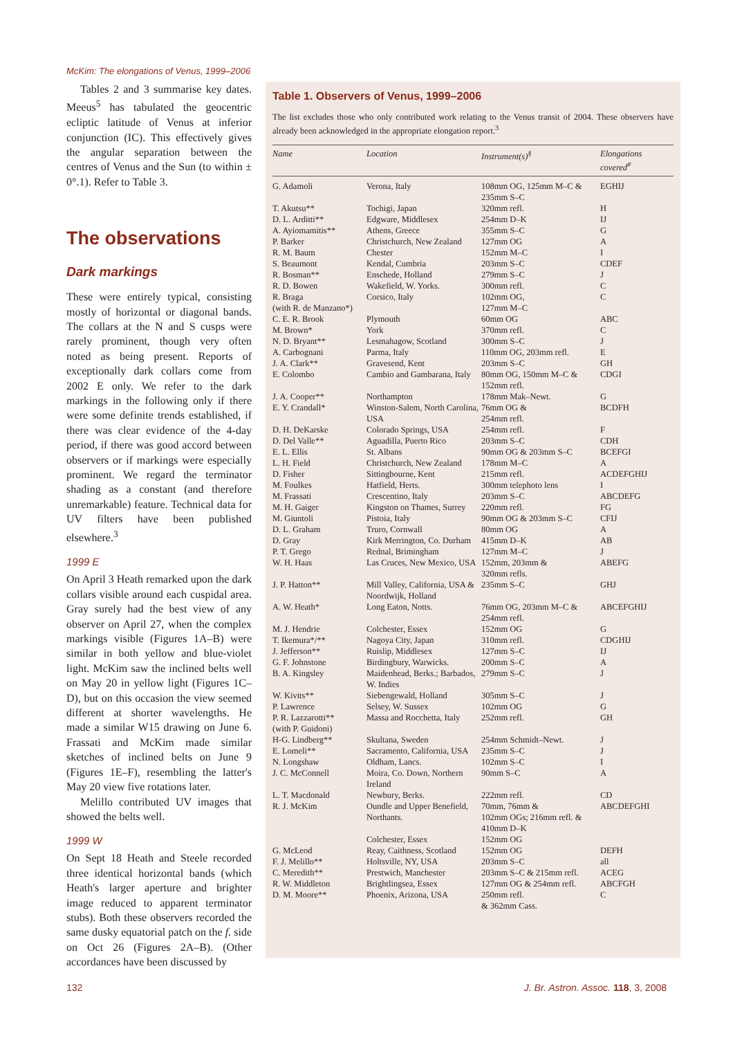McKim: The elongations of Venus, 1999–2006
Tables 2 and 3 summarise key dates. Meeus<sup>5</sup> has tabulated the geocentric ecliptic latitude of Venus at inferior conjunction (IC). This effectively gives the angular separation between the centres of Venus and the Sun (to within ± 0°.1). Refer to Table 3.
The observations
Dark markings
These were entirely typical, consisting mostly of horizontal or diagonal bands. The collars at the N and S cusps were rarely prominent, though very often noted as being present. Reports of exceptionally dark collars come from 2002 E only. We refer to the dark markings in the following only if there were some definite trends established, if there was clear evidence of the 4-day period, if there was good accord between observers or if markings were especially prominent. We regard the terminator shading as a constant (and therefore unremarkable) feature. Technical data for UV filters have been published elsewhere.<sup>3</sup>
1999 E
On April 3 Heath remarked upon the dark collars visible around each cuspidal area. Gray surely had the best view of any observer on April 27, when the complex markings visible (Figures 1A–B) were similar in both yellow and blue-violet light. McKim saw the inclined belts well on May 20 in yellow light (Figures 1C–D), but on this occasion the view seemed different at shorter wavelengths. He made a similar W15 drawing on June 6. Frassati and McKim made similar sketches of inclined belts on June 9 (Figures 1E–F), resembling the latter's May 20 view five rotations later.
Melillo contributed UV images that showed the belts well.
1999 W
On Sept 18 Heath and Steele recorded three identical horizontal bands (which Heath's larger aperture and brighter image reduced to apparent terminator stubs). Both these observers recorded the same dusky equatorial patch on the f. side on Oct 26 (Figures 2A–B). (Other accordances have been discussed by
Table 1. Observers of Venus, 1999–2006
The list excludes those who only contributed work relating to the Venus transit of 2004. These observers have already been acknowledged in the appropriate elongation report.<sup>3</sup>
| Name | Location | Instrument(s)<sup>§</sup> | Elongations covered<sup>#</sup> |
| --- | --- | --- | --- |
| G. Adamoli | Verona, Italy | 108mm OG, 125mm M–C & 235mm S–C | EGHIJ |
| T. Akutsu** | Tochigi, Japan | 320mm refl. | H |
| D. L. Arditti** | Edgware, Middlesex | 254mm D–K | IJ |
| A. Ayiomamitis** | Athens, Greece | 355mm S–C | G |
| P. Barker | Christchurch, New Zealand | 127mm OG | A |
| R. M. Baum | Chester | 152mm M–C | I |
| S. Beaumont | Kendal, Cumbria | 203mm S–C | CDEF |
| R. Bosman** | Enschede, Holland | 279mm S–C | J |
| R. D. Bowen | Wakefield, W. Yorks. | 300mm refl. | C |
| R. Braga (with R. de Manzano*) | Corsico, Italy | 102mm OG, 127mm M–C | C |
| C. E. R. Brook | Plymouth | 60mm OG | ABC |
| M. Brown* | York | 370mm refl. | C |
| N. D. Bryant** | Lesmahagow, Scotland | 300mm S–C | J |
| A. Carbognani | Parma, Italy | 110mm OG, 203mm refl. | E |
| J. A. Clark** | Gravesend, Kent | 203mm S–C | GH |
| E. Colombo | Cambio and Gambarana, Italy | 80mm OG, 150mm M–C & 152mm refl. | CDGI |
| J. A. Cooper** | Northampton | 178mm Mak–Newt. | G |
| E. Y. Crandall* | Winston-Salem, North Carolina, USA | 76mm OG & 254mm refl. | BCDFH |
| D. H. DeKarske | Colorado Springs, USA | 254mm refl. | F |
| D. Del Valle** | Aguadilla, Puerto Rico | 203mm S–C | CDH |
| E. L. Ellis | St. Albans | 90mm OG & 203mm S–C | BCEFGI |
| L. H. Field | Christchurch, New Zealand | 178mm M–C | A |
| D. Fisher | Sittingbourne, Kent | 215mm refl. | ACDEFGHIJ |
| M. Foulkes | Hatfield, Herts. | 300mm telephoto lens | I |
| M. Frassati | Crescentino, Italy | 203mm S–C | ABCDEFG |
| M. H. Gaiger | Kingston on Thames, Surrey | 220mm refl. | FG |
| M. Giuntoli | Pistoia, Italy | 90mm OG & 203mm S–C | CFIJ |
| D. L. Graham | Truro, Cornwall | 80mm OG | A |
| D. Gray | Kirk Merrington, Co. Durham | 415mm D–K | AB |
| P. T. Grego | Rednal, Brimingham | 127mm M–C | J |
| W. H. Haas | Las Cruces, New Mexico, USA | 152mm, 203mm & 320mm refls. | ABEFG |
| J. P. Hatton** | Mill Valley, California, USA & Noordwijk, Holland | 235mm S–C | GHJ |
| A. W. Heath* | Long Eaton, Notts. | 76mm OG, 203mm M–C & 254mm refl. | ABCEFGHIJ |
| M. J. Hendrie | Colchester, Essex | 152mm OG | G |
| T. Ikemura*/** | Nagoya City, Japan | 310mm refl. | CDGHIJ |
| J. Jefferson** | Ruislip, Middlesex | 127mm S–C | IJ |
| G. F. Johnstone | Birdingbury, Warwicks. | 200mm S–C | A |
| B. A. Kingsley | Maidenhead, Berks.; Barbados, W. Indies | 279mm S–C | J |
| W. Kivits** | Siebengewald, Holland | 305mm S–C | J |
| P. Lawrence | Selsey, W. Sussex | 102mm OG | G |
| P. R. Lazzarotti** (with P. Guidoni) | Massa and Rocchetta, Italy | 252mm refl. | GH |
| H-G. Lindberg** | Skultana, Sweden | 254mm Schmidt–Newt. | J |
| E. Lomeli** | Sacramento, California, USA | 235mm S–C | J |
| N. Longshaw | Oldham, Lancs. | 102mm S–C | I |
| J. C. McConnell | Moira, Co. Down, Northern Ireland | 90mm S–C | A |
| L. T. Macdonald | Newbury, Berks. | 222mm refl. | CD |
| R. J. McKim | Oundle and Upper Benefield, Northants. Colchester, Essex | 70mm, 76mm & 102mm OGs; 216mm refl. & 410mm D–K 152mm OG | ABCDEFGHI |
| G. McLeod | Reay, Caithness, Scotland | 152mm OG | DEFH |
| F. J. Melillo** | Holtsville, NY, USA | 203mm S–C | all |
| C. Meredith** | Prestwich, Manchester | 203mm S–C & 215mm refl. | ACEG |
| R. W. Middleton | Brightlingsea, Essex | 127mm OG & 254mm refl. | ABCFGH |
| D. M. Moore** | Phoenix, Arizona, USA | 250mm refl. & 362mm Cass. | C |
132 J. Br. Astron. Assoc. 118, 3, 2008